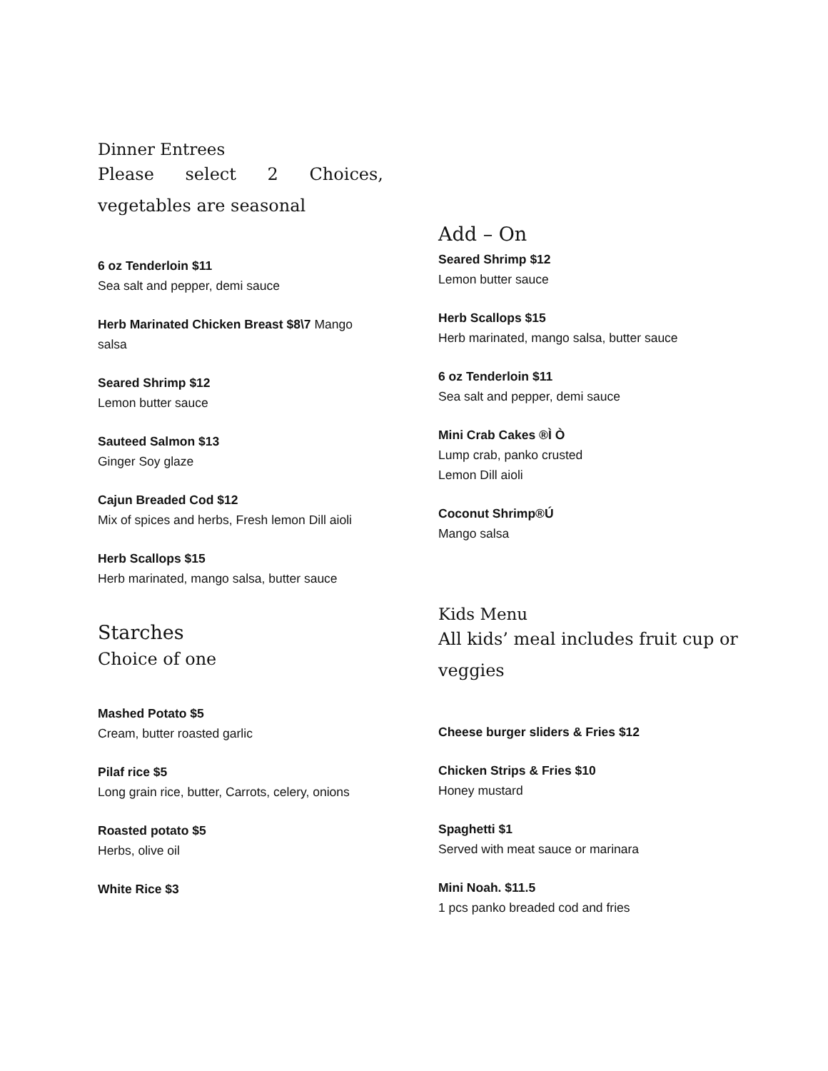Dinner Entrees
Please select 2 Choices, vegetables are seasonal
6 oz Tenderloin $11
Sea salt and pepper, demi sauce
Herb Marinated Chicken Breast $8\7 Mango salsa
Seared Shrimp $12
Lemon butter sauce
Sauteed Salmon $13
Ginger Soy glaze
Cajun Breaded Cod $12
Mix of spices and herbs, Fresh lemon Dill aioli
Herb Scallops $15
Herb marinated, mango salsa, butter sauce
Starches
Choice of one
Mashed Potato $5
Cream, butter roasted garlic
Pilaf rice $5
Long grain rice, butter, Carrots, celery, onions
Roasted potato $5
Herbs, olive oil
White Rice $3
Add – On
Seared Shrimp $12
Lemon butter sauce
Herb Scallops $15
Herb marinated, mango salsa, butter sauce
6 oz Tenderloin $11
Sea salt and pepper, demi sauce
Mini Crab Cakes ®Ì Ò
Lump crab, panko crusted
Lemon Dill aioli
Coconut Shrimp®Ú
Mango salsa
Kids Menu
All kids’ meal includes fruit cup or veggies
Cheese burger sliders & Fries $12
Chicken Strips & Fries $10
Honey mustard
Spaghetti $1
Served with meat sauce or marinara
Mini Noah. $11.5
1 pcs panko breaded cod and fries